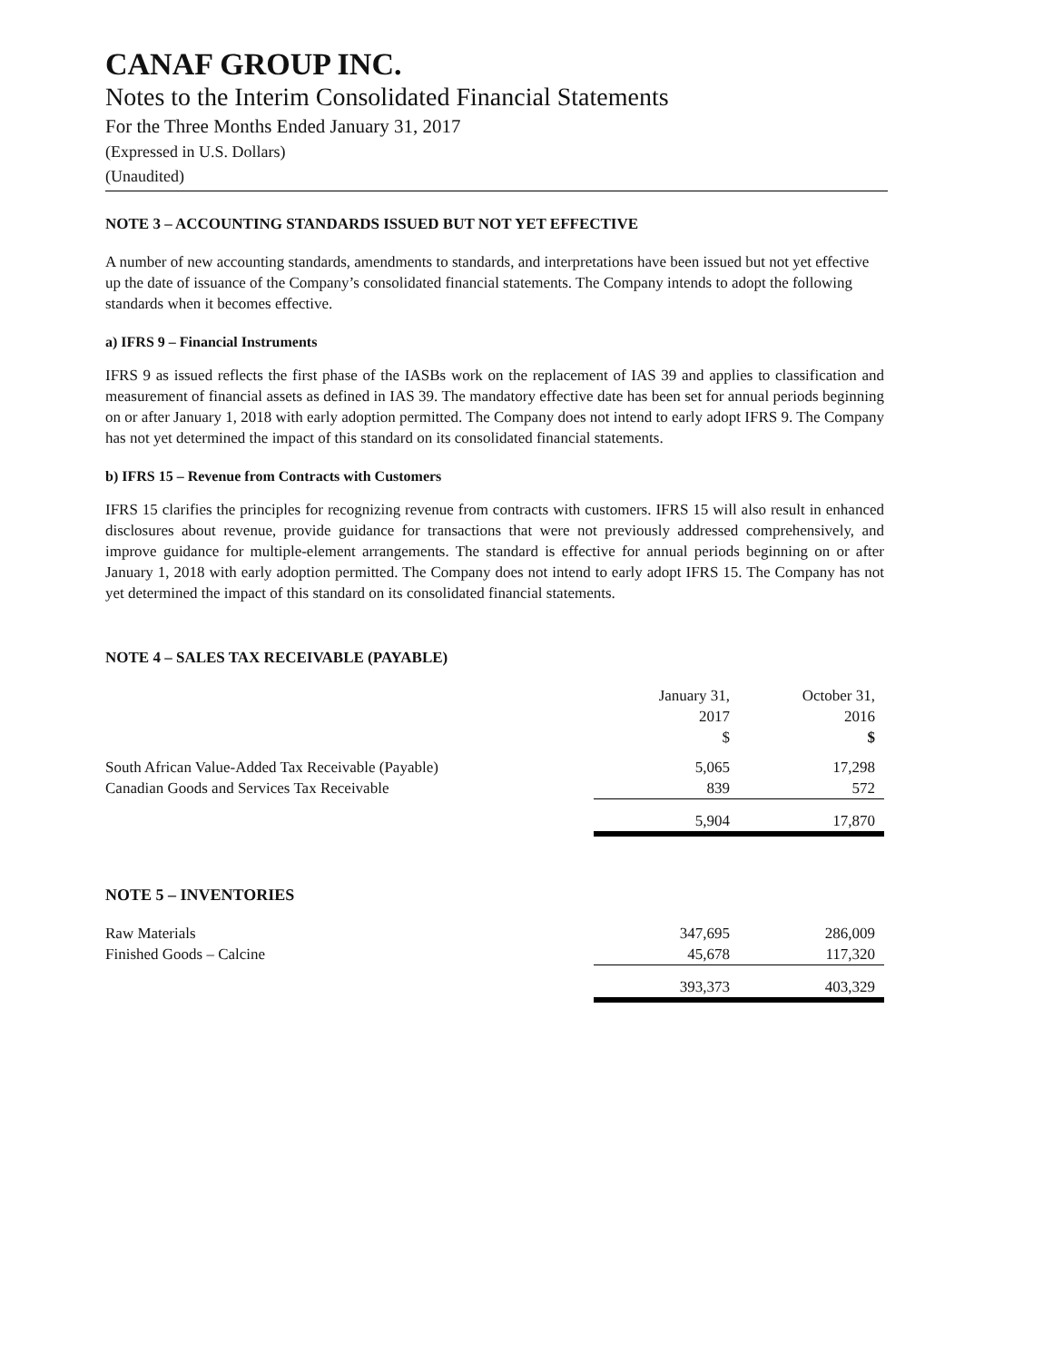CANAF GROUP INC.
Notes to the Interim Consolidated Financial Statements
For the Three Months Ended January 31, 2017
(Expressed in U.S. Dollars)
(Unaudited)
NOTE 3 – ACCOUNTING STANDARDS ISSUED BUT NOT YET EFFECTIVE
A number of new accounting standards, amendments to standards, and interpretations have been issued but not yet effective up the date of issuance of the Company’s consolidated financial statements. The Company intends to adopt the following standards when it becomes effective.
a) IFRS 9 – Financial Instruments
IFRS 9 as issued reflects the first phase of the IASBs work on the replacement of IAS 39 and applies to classification and measurement of financial assets as defined in IAS 39. The mandatory effective date has been set for annual periods beginning on or after January 1, 2018 with early adoption permitted. The Company does not intend to early adopt IFRS 9. The Company has not yet determined the impact of this standard on its consolidated financial statements.
b) IFRS 15 – Revenue from Contracts with Customers
IFRS 15 clarifies the principles for recognizing revenue from contracts with customers. IFRS 15 will also result in enhanced disclosures about revenue, provide guidance for transactions that were not previously addressed comprehensively, and improve guidance for multiple-element arrangements. The standard is effective for annual periods beginning on or after January 1, 2018 with early adoption permitted. The Company does not intend to early adopt IFRS 15. The Company has not yet determined the impact of this standard on its consolidated financial statements.
NOTE 4 – SALES TAX RECEIVABLE (PAYABLE)
| | January 31, 2017 $ | October 31, 2016 $ |
| South African Value-Added Tax Receivable (Payable) | 5,065 | 17,298 |
| Canadian Goods and Services Tax Receivable | 839 | 572 |
| | 5,904 | 17,870 |
NOTE 5 – INVENTORIES
| Raw Materials | 347,695 | 286,009 |
| Finished Goods – Calcine | 45,678 | 117,320 |
| | 393,373 | 403,329 |